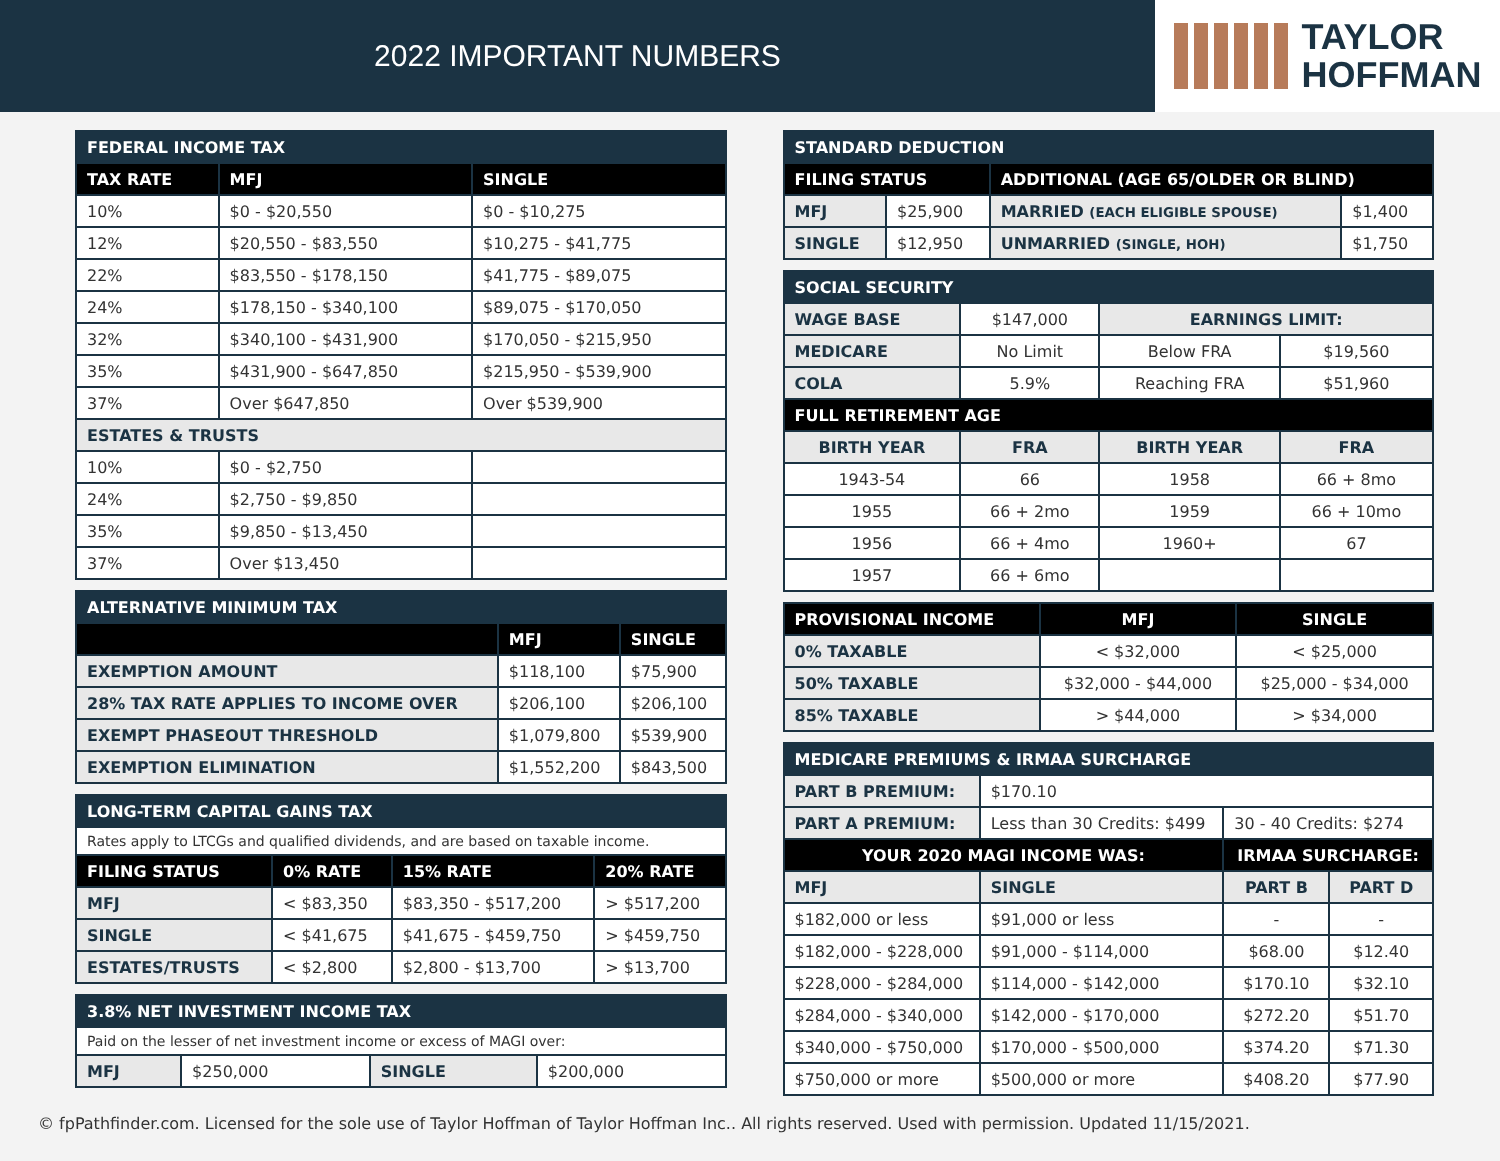2022 IMPORTANT NUMBERS
TAYLOR
HOFFMAN
| FEDERAL INCOME TAX | | |
| TAX RATE | MFJ | SINGLE |
| 10% | $0 - $20,550 | $0 - $10,275 |
| 12% | $20,550 - $83,550 | $10,275 - $41,775 |
| 22% | $83,550 - $178,150 | $41,775 - $89,075 |
| 24% | $178,150 - $340,100 | $89,075 - $170,050 |
| 32% | $340,100 - $431,900 | $170,050 - $215,950 |
| 35% | $431,900 - $647,850 | $215,950 - $539,900 |
| 37% | Over $647,850 | Over $539,900 |
| ESTATES & TRUSTS | | |
| 10% | $0 - $2,750 | |
| 24% | $2,750 - $9,850 | |
| 35% | $9,850 - $13,450 | |
| 37% | Over $13,450 | |
| ALTERNATIVE MINIMUM TAX | | |
| | MFJ | SINGLE |
| EXEMPTION AMOUNT | $118,100 | $75,900 |
| 28% TAX RATE APPLIES TO INCOME OVER | $206,100 | $206,100 |
| EXEMPT PHASEOUT THRESHOLD | $1,079,800 | $539,900 |
| EXEMPTION ELIMINATION | $1,552,200 | $843,500 |
| LONG-TERM CAPITAL GAINS TAX | | | |
| Rates apply to LTCGs and qualified dividends, and are based on taxable income. | | | |
| FILING STATUS | 0% RATE | 15% RATE | 20% RATE |
| MFJ | < $83,350 | $83,350 - $517,200 | > $517,200 |
| SINGLE | < $41,675 | $41,675 - $459,750 | > $459,750 |
| ESTATES/TRUSTS | < $2,800 | $2,800 - $13,700 | > $13,700 |
| 3.8% NET INVESTMENT INCOME TAX | | | |
| Paid on the lesser of net investment income or excess of MAGI over: | | | |
| MFJ | $250,000 | SINGLE | $200,000 |
| STANDARD DEDUCTION | | | |
| FILING STATUS | | ADDITIONAL (AGE 65/OLDER OR BLIND) | |
| MFJ | $25,900 | MARRIED (EACH ELIGIBLE SPOUSE) | $1,400 |
| SINGLE | $12,950 | UNMARRIED (SINGLE, HOH) | $1,750 |
| SOCIAL SECURITY | | | |
| WAGE BASE | $147,000 | EARNINGS LIMIT: | |
| MEDICARE | No Limit | Below FRA | $19,560 |
| COLA | 5.9% | Reaching FRA | $51,960 |
| FULL RETIREMENT AGE | | | |
| BIRTH YEAR | FRA | BIRTH YEAR | FRA |
| 1943-54 | 66 | 1958 | 66 + 8mo |
| 1955 | 66 + 2mo | 1959 | 66 + 10mo |
| 1956 | 66 + 4mo | 1960+ | 67 |
| 1957 | 66 + 6mo | | |
| PROVISIONAL INCOME | MFJ | SINGLE |
| --- | --- | --- |
| 0% TAXABLE | < $32,000 | < $25,000 |
| 50% TAXABLE | $32,000 - $44,000 | $25,000 - $34,000 |
| 85% TAXABLE | > $44,000 | > $34,000 |
| MEDICARE PREMIUMS & IRMAA SURCHARGE | | | |
| PART B PREMIUM: | $170.10 | | |
| PART A PREMIUM: | Less than 30 Credits: $499 | 30 - 40 Credits: $274 | |
| YOUR 2020 MAGI INCOME WAS: | | IRMAA SURCHARGE: | |
| MFJ | SINGLE | PART B | PART D |
| $182,000 or less | $91,000 or less | - | - |
| $182,000 - $228,000 | $91,000 - $114,000 | $68.00 | $12.40 |
| $228,000 - $284,000 | $114,000 - $142,000 | $170.10 | $32.10 |
| $284,000 - $340,000 | $142,000 - $170,000 | $272.20 | $51.70 |
| $340,000 - $750,000 | $170,000 - $500,000 | $374.20 | $71.30 |
| $750,000 or more | $500,000 or more | $408.20 | $77.90 |
© fpPathfinder.com. Licensed for the sole use of Taylor Hoffman of Taylor Hoffman Inc.. All rights reserved. Used with permission. Updated 11/15/2021.